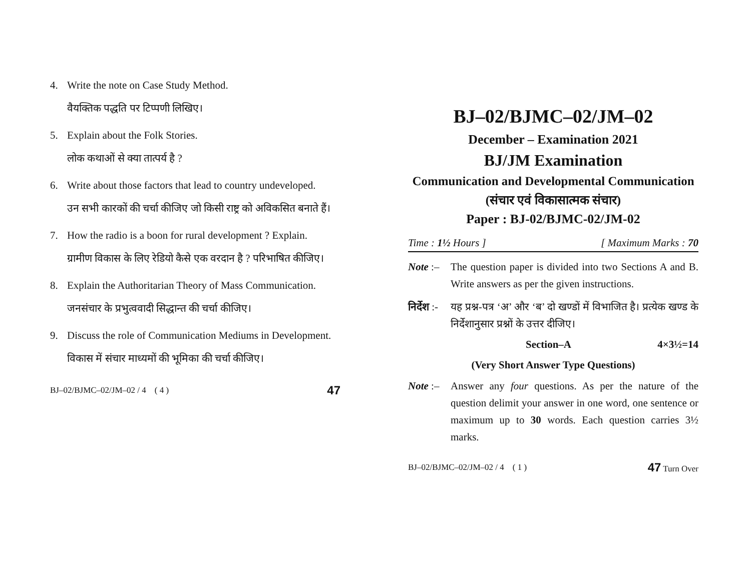4. Write the note on Case Study Method.
वैयक्तिक पद्धति पर टिप्पणी लिखिए।
5. Explain about the Folk Stories.
लोक कथाओं से क्या तात्पर्य है ?
6. Write about those factors that lead to country undeveloped.
उन सभी कारकों की चर्चा कीजिए जो किसी राष्ट्र को अविकसित बनाते हैं।
7. How the radio is a boon for rural development ? Explain.
ग्रामीण विकास के लिए रेडियो कैसे एक वरदान है ? परिभाषित कीजिए।
8. Explain the Authoritarian Theory of Mass Communication.
जनसंचार के प्रभुत्ववादी सिद्धान्त की चर्चा कीजिए।
9. Discuss the role of Communication Mediums in Development.
विकास में संचार माध्यमों की भूमिका की चर्चा कीजिए।
BJ–02/BJMC–02/JM–02 / 4 ( 4 ) 47
BJ–02/BJMC–02/JM–02
December – Examination 2021
BJ/JM Examination
Communication and Developmental Communication
(संचार एवं विकासात्मक संचार)
Paper : BJ-02/BJMC-02/JM-02
Time : 1½ Hours ] [ Maximum Marks : 70
Note :–
The question paper is divided into two Sections A and B. Write answers as per the given instructions.
निर्देश :-
यह प्रश्न-पत्र ‘अ’ और ‘ब’ दो खण्डों में विभाजित है। प्रत्येक खण्ड के निर्देशानुसार प्रश्नों के उत्तर दीजिए।
Section–A 4×3½=14
(Very Short Answer Type Questions)
Note :–
Answer any four questions. As per the nature of the question delimit your answer in one word, one sentence or maximum up to 30 words. Each question carries 3½ marks.
BJ–02/BJMC–02/JM–02 / 4 ( 1 ) 47 Turn Over